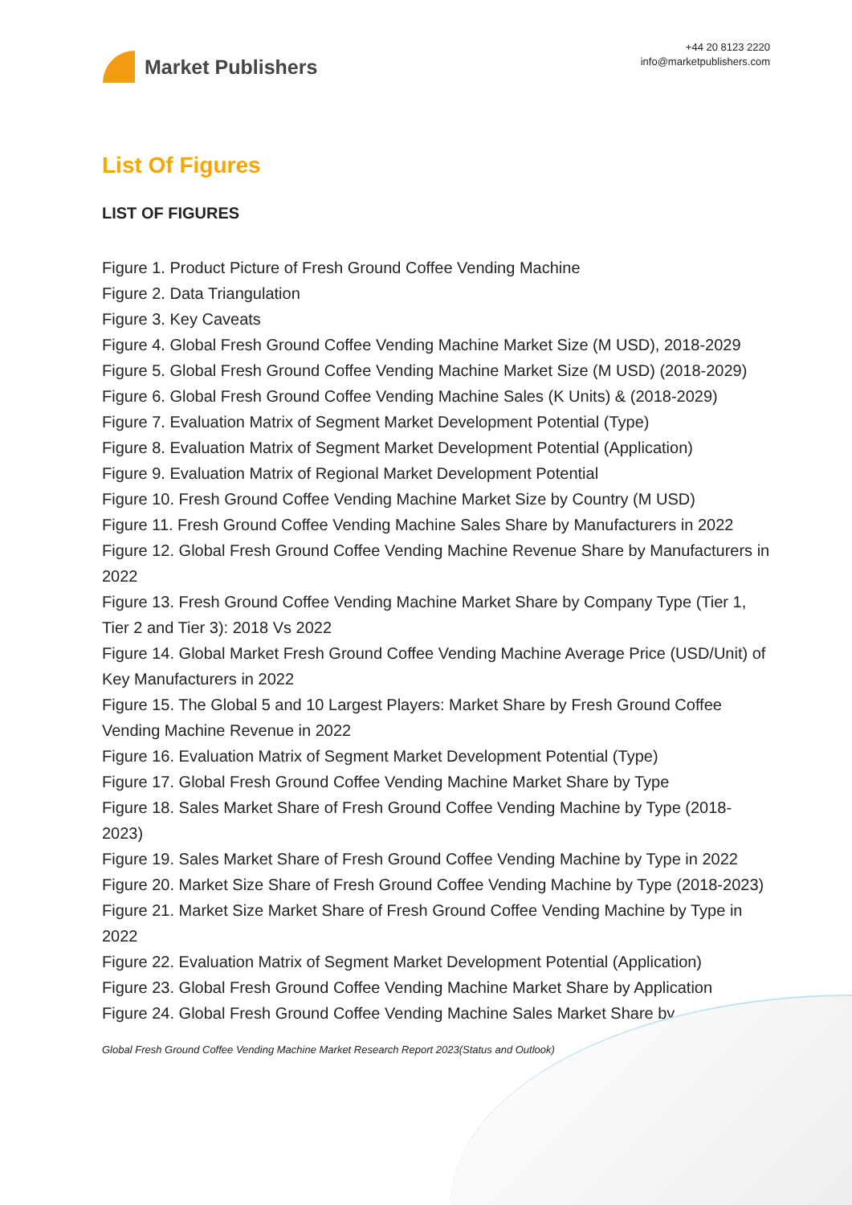Market Publishers
+44 20 8123 2220
info@marketpublishers.com
List Of Figures
LIST OF FIGURES
Figure 1. Product Picture of Fresh Ground Coffee Vending Machine
Figure 2. Data Triangulation
Figure 3. Key Caveats
Figure 4. Global Fresh Ground Coffee Vending Machine Market Size (M USD), 2018-2029
Figure 5. Global Fresh Ground Coffee Vending Machine Market Size (M USD) (2018-2029)
Figure 6. Global Fresh Ground Coffee Vending Machine Sales (K Units) & (2018-2029)
Figure 7. Evaluation Matrix of Segment Market Development Potential (Type)
Figure 8. Evaluation Matrix of Segment Market Development Potential (Application)
Figure 9. Evaluation Matrix of Regional Market Development Potential
Figure 10. Fresh Ground Coffee Vending Machine Market Size by Country (M USD)
Figure 11. Fresh Ground Coffee Vending Machine Sales Share by Manufacturers in 2022
Figure 12. Global Fresh Ground Coffee Vending Machine Revenue Share by Manufacturers in 2022
Figure 13. Fresh Ground Coffee Vending Machine Market Share by Company Type (Tier 1, Tier 2 and Tier 3): 2018 Vs 2022
Figure 14. Global Market Fresh Ground Coffee Vending Machine Average Price (USD/Unit) of Key Manufacturers in 2022
Figure 15. The Global 5 and 10 Largest Players: Market Share by Fresh Ground Coffee Vending Machine Revenue in 2022
Figure 16. Evaluation Matrix of Segment Market Development Potential (Type)
Figure 17. Global Fresh Ground Coffee Vending Machine Market Share by Type
Figure 18. Sales Market Share of Fresh Ground Coffee Vending Machine by Type (2018-2023)
Figure 19. Sales Market Share of Fresh Ground Coffee Vending Machine by Type in 2022
Figure 20. Market Size Share of Fresh Ground Coffee Vending Machine by Type (2018-2023)
Figure 21. Market Size Market Share of Fresh Ground Coffee Vending Machine by Type in 2022
Figure 22. Evaluation Matrix of Segment Market Development Potential (Application)
Figure 23. Global Fresh Ground Coffee Vending Machine Market Share by Application
Figure 24. Global Fresh Ground Coffee Vending Machine Sales Market Share by
Global Fresh Ground Coffee Vending Machine Market Research Report 2023(Status and Outlook)